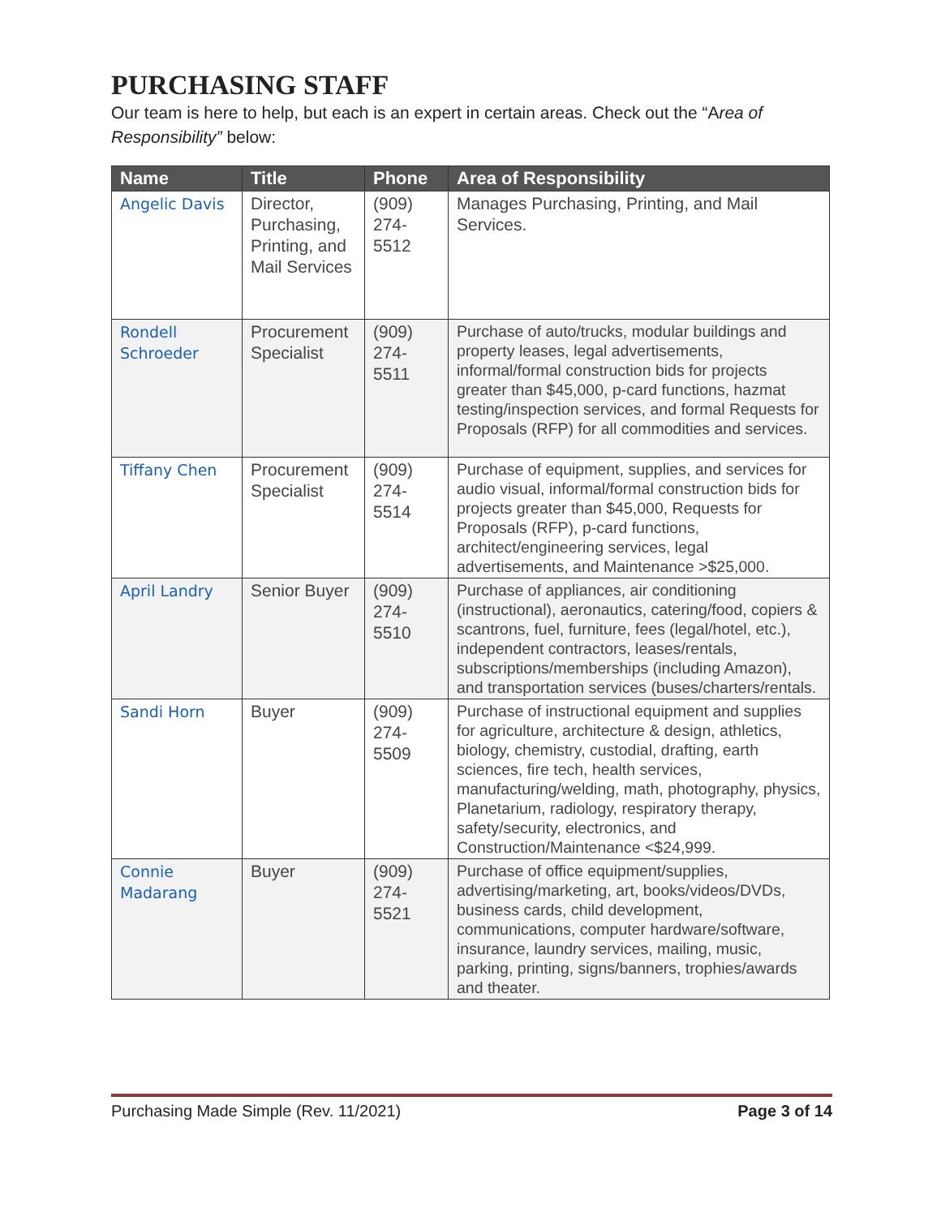PURCHASING STAFF
Our team is here to help, but each is an expert in certain areas. Check out the “Area of Responsibility” below:
| Name | Title | Phone | Area of Responsibility |
| --- | --- | --- | --- |
| Angelic Davis | Director, Purchasing, Printing, and Mail Services | (909) 274-5512 | Manages Purchasing, Printing, and Mail Services. |
| Rondell Schroeder | Procurement Specialist | (909) 274-5511 | Purchase of auto/trucks, modular buildings and property leases, legal advertisements, informal/formal construction bids for projects greater than $45,000, p-card functions, hazmat testing/inspection services, and formal Requests for Proposals (RFP) for all commodities and services. |
| Tiffany Chen | Procurement Specialist | (909) 274-5514 | Purchase of equipment, supplies, and services for audio visual, informal/formal construction bids for projects greater than $45,000, Requests for Proposals (RFP), p-card functions, architect/engineering services, legal advertisements, and Maintenance >$25,000. |
| April Landry | Senior Buyer | (909) 274-5510 | Purchase of appliances, air conditioning (instructional), aeronautics, catering/food, copiers & scantrons, fuel, furniture, fees (legal/hotel, etc.), independent contractors, leases/rentals, subscriptions/memberships (including Amazon), and transportation services (buses/charters/rentals. |
| Sandi Horn | Buyer | (909) 274-5509 | Purchase of instructional equipment and supplies for agriculture, architecture & design, athletics, biology, chemistry, custodial, drafting, earth sciences, fire tech, health services, manufacturing/welding, math, photography, physics, Planetarium, radiology, respiratory therapy, safety/security, electronics, and Construction/Maintenance <$24,999. |
| Connie Madarang | Buyer | (909) 274-5521 | Purchase of office equipment/supplies, advertising/marketing, art, books/videos/DVDs, business cards, child development, communications, computer hardware/software, insurance, laundry services, mailing, music, parking, printing, signs/banners, trophies/awards and theater. |
Purchasing Made Simple (Rev. 11/2021) Page 3 of 14